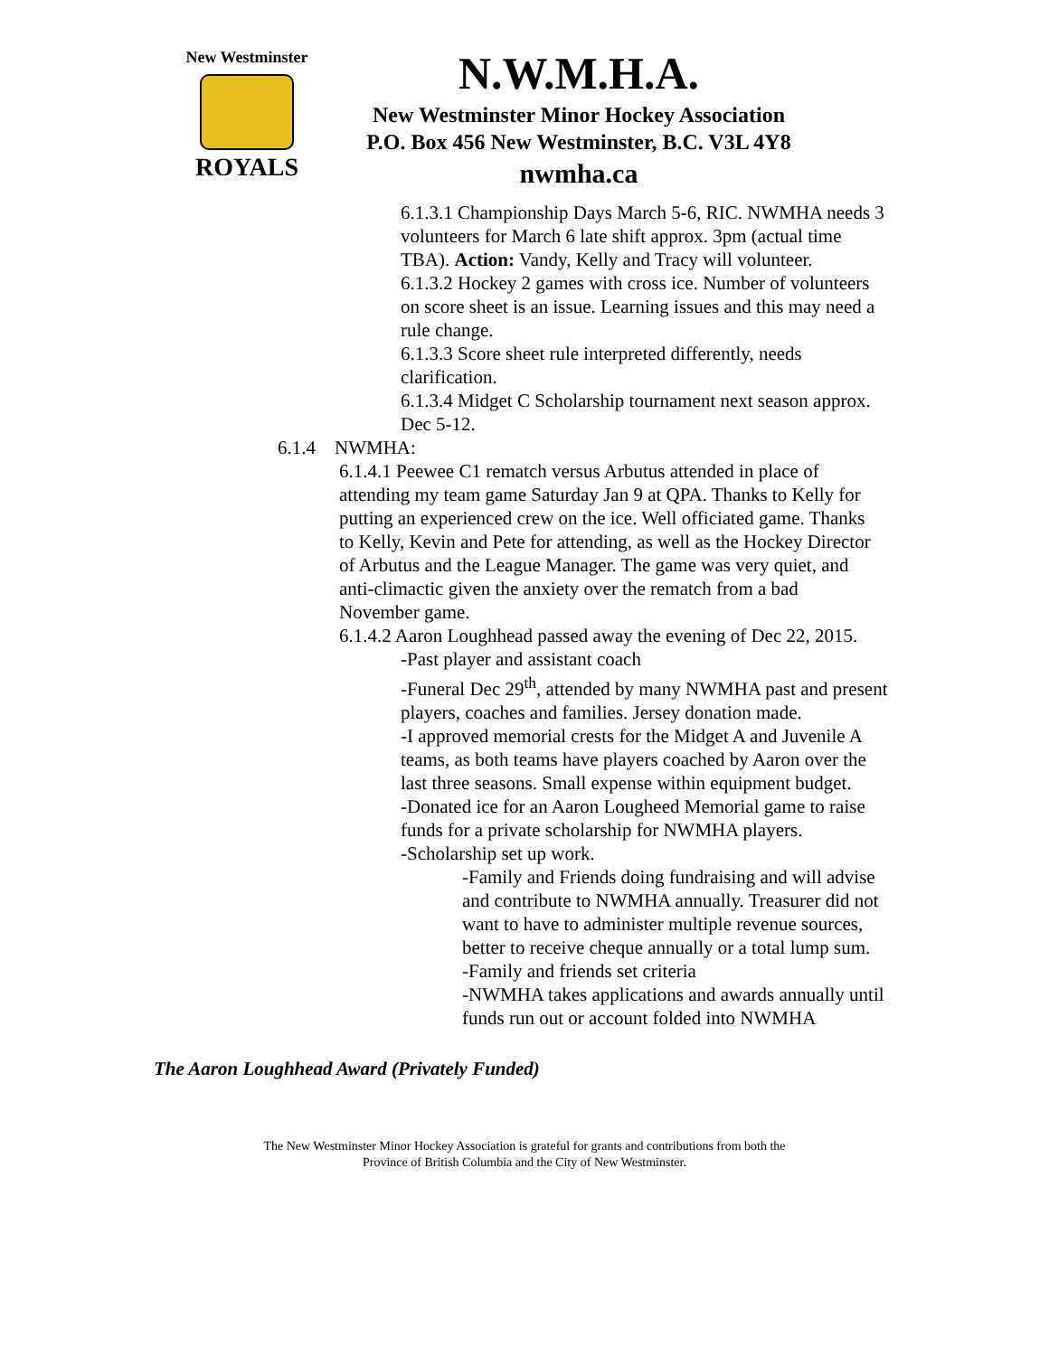New Westminster
ROYALS
N.W.M.H.A.
New Westminster Minor Hockey Association
P.O. Box 456 New Westminster, B.C. V3L 4Y8
nwmha.ca
6.1.3.1 Championship Days March 5-6, RIC. NWMHA needs 3 volunteers for March 6 late shift approx. 3pm (actual time TBA). Action: Vandy, Kelly and Tracy will volunteer.
6.1.3.2 Hockey 2 games with cross ice. Number of volunteers on score sheet is an issue. Learning issues and this may need a rule change.
6.1.3.3 Score sheet rule interpreted differently, needs clarification.
6.1.3.4 Midget C Scholarship tournament next season approx. Dec 5-12.
6.1.4 NWMHA:
6.1.4.1 Peewee C1 rematch versus Arbutus attended in place of attending my team game Saturday Jan 9 at QPA. Thanks to Kelly for putting an experienced crew on the ice. Well officiated game. Thanks to Kelly, Kevin and Pete for attending, as well as the Hockey Director of Arbutus and the League Manager. The game was very quiet, and anti-climactic given the anxiety over the rematch from a bad November game.
6.1.4.2 Aaron Loughhead passed away the evening of Dec 22, 2015.
-Past player and assistant coach
-Funeral Dec 29<sup>th</sup>, attended by many NWMHA past and present players, coaches and families. Jersey donation made.
-I approved memorial crests for the Midget A and Juvenile A teams, as both teams have players coached by Aaron over the last three seasons. Small expense within equipment budget.
-Donated ice for an Aaron Lougheed Memorial game to raise funds for a private scholarship for NWMHA players.
-Scholarship set up work.
-Family and Friends doing fundraising and will advise and contribute to NWMHA annually. Treasurer did not want to have to administer multiple revenue sources, better to receive cheque annually or a total lump sum.
-Family and friends set criteria
-NWMHA takes applications and awards annually until funds run out or account folded into NWMHA
The Aaron Loughhead Award (Privately Funded)
The New Westminster Minor Hockey Association is grateful for grants and contributions from both the
Province of British Columbia and the City of New Westminster.